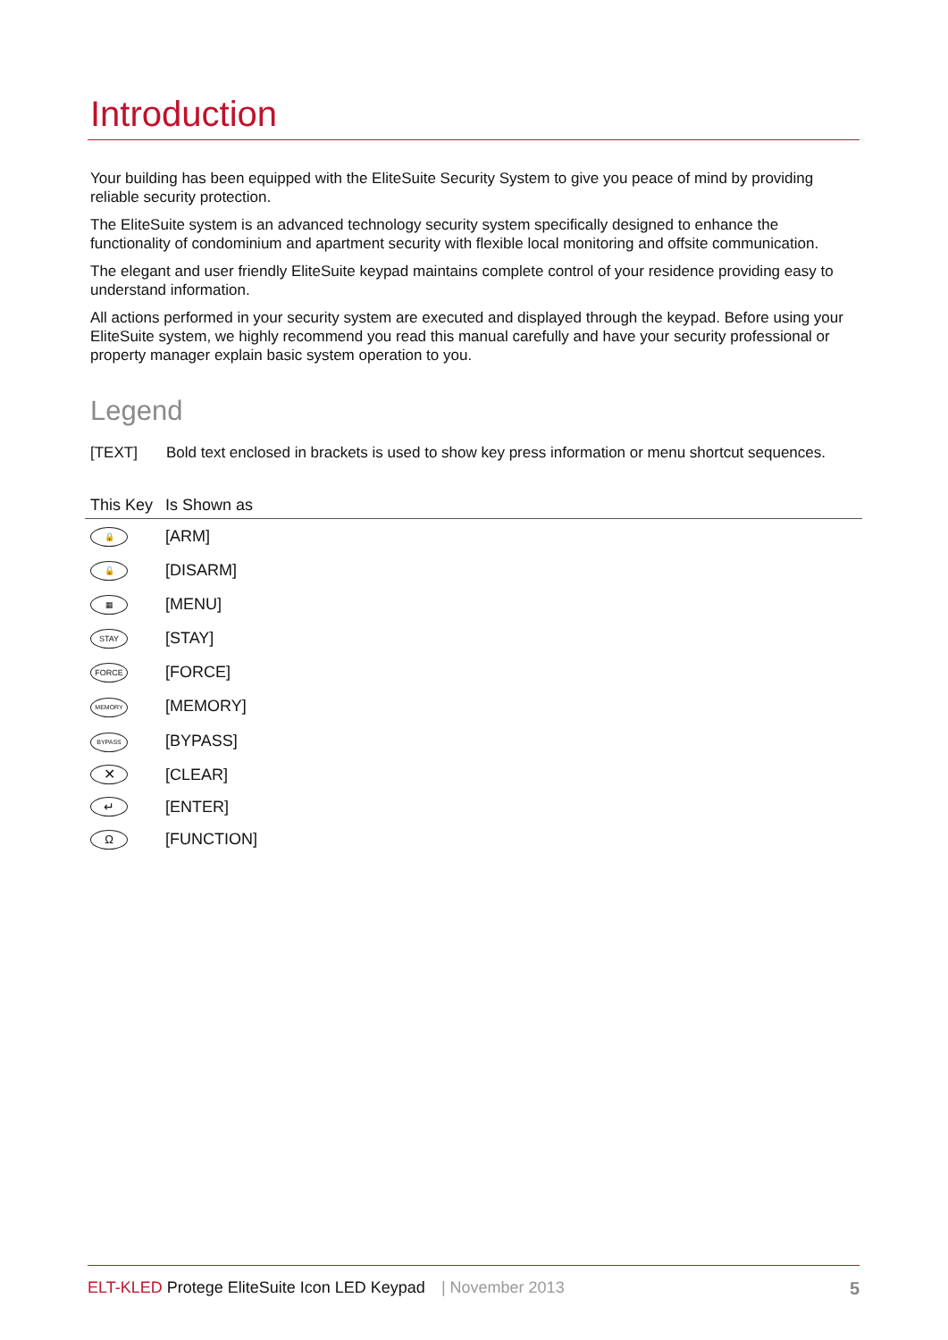Introduction
Your building has been equipped with the EliteSuite Security System to give you peace of mind by providing reliable security protection.
The EliteSuite system is an advanced technology security system specifically designed to enhance the functionality of condominium and apartment security with flexible local monitoring and offsite communication.
The elegant and user friendly EliteSuite keypad maintains complete control of your residence providing easy to understand information.
All actions performed in your security system are executed and displayed through the keypad. Before using your EliteSuite system, we highly recommend you read this manual carefully and have your security professional or property manager explain basic system operation to you.
Legend
[TEXT] Bold text enclosed in brackets is used to show key press information or menu shortcut sequences.
| This Key | Is Shown as |
| --- | --- |
| 🔒 | [ARM] |
| 🔓 | [DISARM] |
| ▦ | [MENU] |
| STAY | [STAY] |
| FORCE | [FORCE] |
| MEMORY | [MEMORY] |
| BYPASS | [BYPASS] |
| ✕ | [CLEAR] |
| ↵ | [ENTER] |
| Ω | [FUNCTION] |
ELT-KLED Protege EliteSuite Icon LED Keypad | November 2013 5